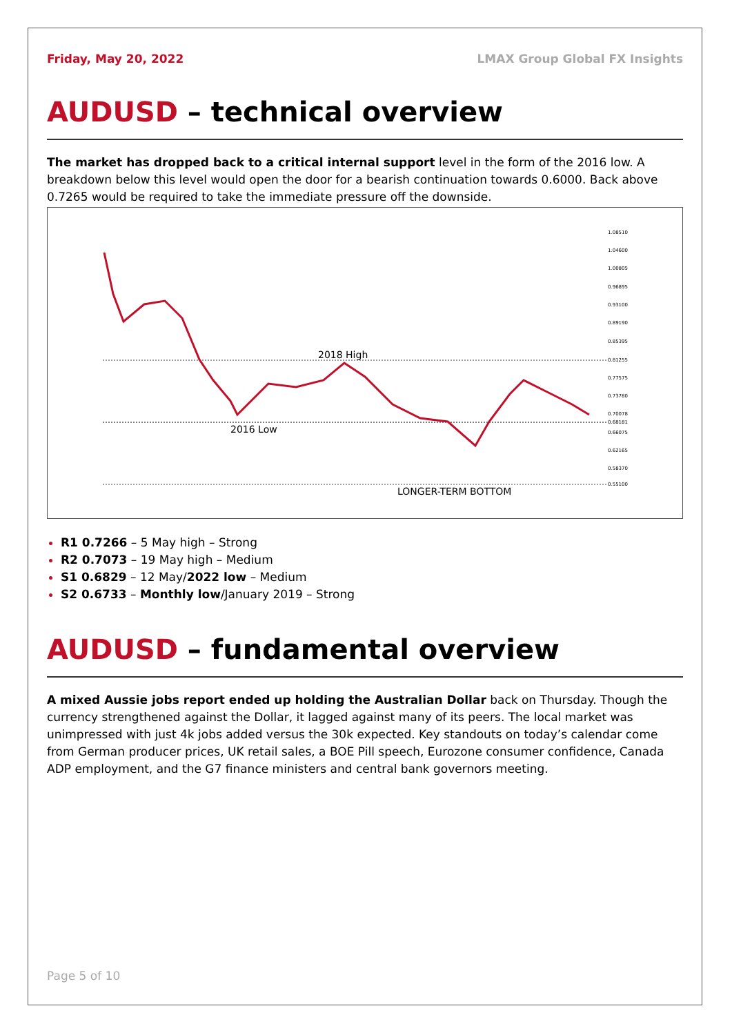Friday, May 20, 2022 LMAX Group Global FX Insights
AUDUSD – technical overview
The market has dropped back to a critical internal support level in the form of the 2016 low. A breakdown below this level would open the door for a bearish continuation towards 0.6000. Back above 0.7265 would be required to take the immediate pressure off the downside.
2018 High
2016 Low
LONGER-TERM BOTTOM
1.08510
1.04600
1.00805
0.96895
0.93100
0.89190
0.85395
0.81255
0.77575
0.73780
0.70078
0.68181
0.66075
0.62165
0.58370
0.55100
R1 0.7266 – 5 May high – Strong
R2 0.7073 – 19 May high – Medium
S1 0.6829 – 12 May/2022 low – Medium
S2 0.6733 – Monthly low/January 2019 – Strong
AUDUSD – fundamental overview
A mixed Aussie jobs report ended up holding the Australian Dollar back on Thursday. Though the currency strengthened against the Dollar, it lagged against many of its peers. The local market was unimpressed with just 4k jobs added versus the 30k expected. Key standouts on today’s calendar come from German producer prices, UK retail sales, a BOE Pill speech, Eurozone consumer confidence, Canada ADP employment, and the G7 finance ministers and central bank governors meeting.
Page 5 of 10